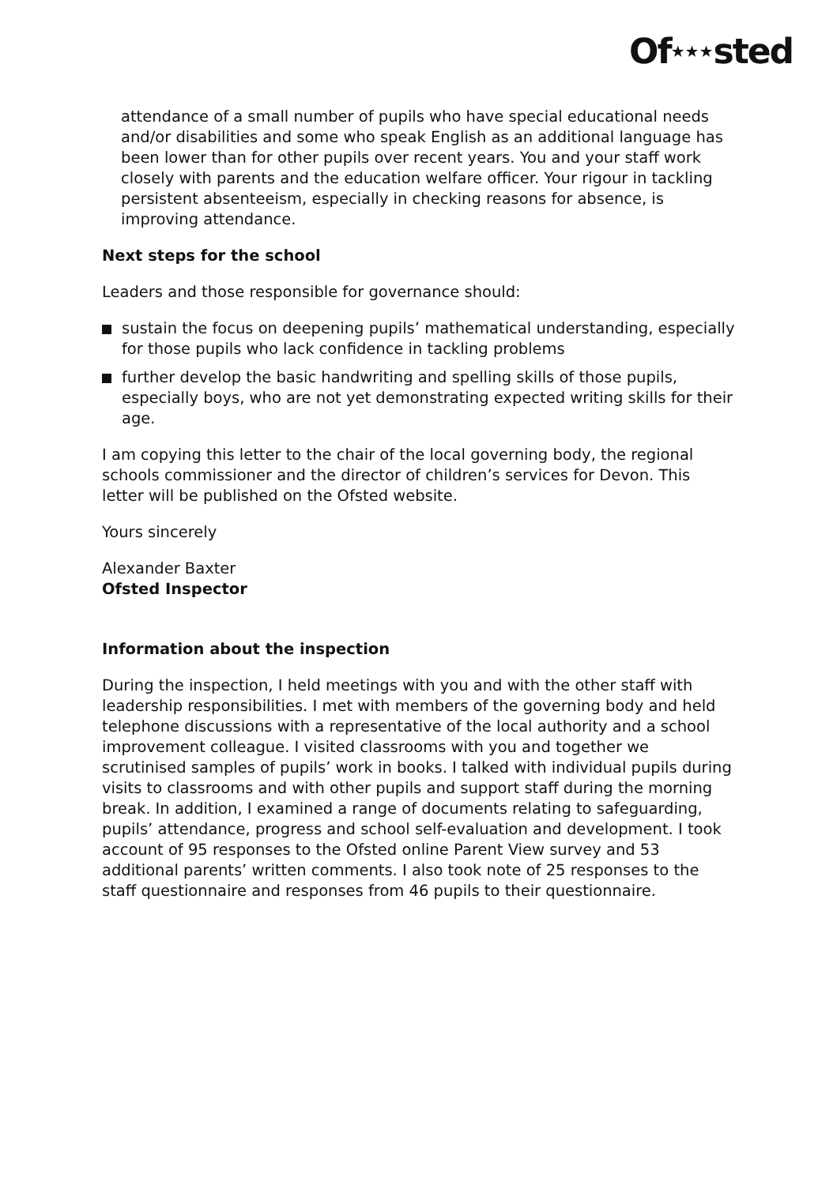Of★★★sted
attendance of a small number of pupils who have special educational needs and/or disabilities and some who speak English as an additional language has been lower than for other pupils over recent years. You and your staff work closely with parents and the education welfare officer. Your rigour in tackling persistent absenteeism, especially in checking reasons for absence, is improving attendance.
Next steps for the school
Leaders and those responsible for governance should:
sustain the focus on deepening pupils’ mathematical understanding, especially for those pupils who lack confidence in tackling problems
further develop the basic handwriting and spelling skills of those pupils, especially boys, who are not yet demonstrating expected writing skills for their age.
I am copying this letter to the chair of the local governing body, the regional schools commissioner and the director of children’s services for Devon. This letter will be published on the Ofsted website.
Yours sincerely
Alexander Baxter
Ofsted Inspector
Information about the inspection
During the inspection, I held meetings with you and with the other staff with leadership responsibilities. I met with members of the governing body and held telephone discussions with a representative of the local authority and a school improvement colleague. I visited classrooms with you and together we scrutinised samples of pupils’ work in books. I talked with individual pupils during visits to classrooms and with other pupils and support staff during the morning break. In addition, I examined a range of documents relating to safeguarding, pupils’ attendance, progress and school self-evaluation and development. I took account of 95 responses to the Ofsted online Parent View survey and 53 additional parents’ written comments. I also took note of 25 responses to the staff questionnaire and responses from 46 pupils to their questionnaire.